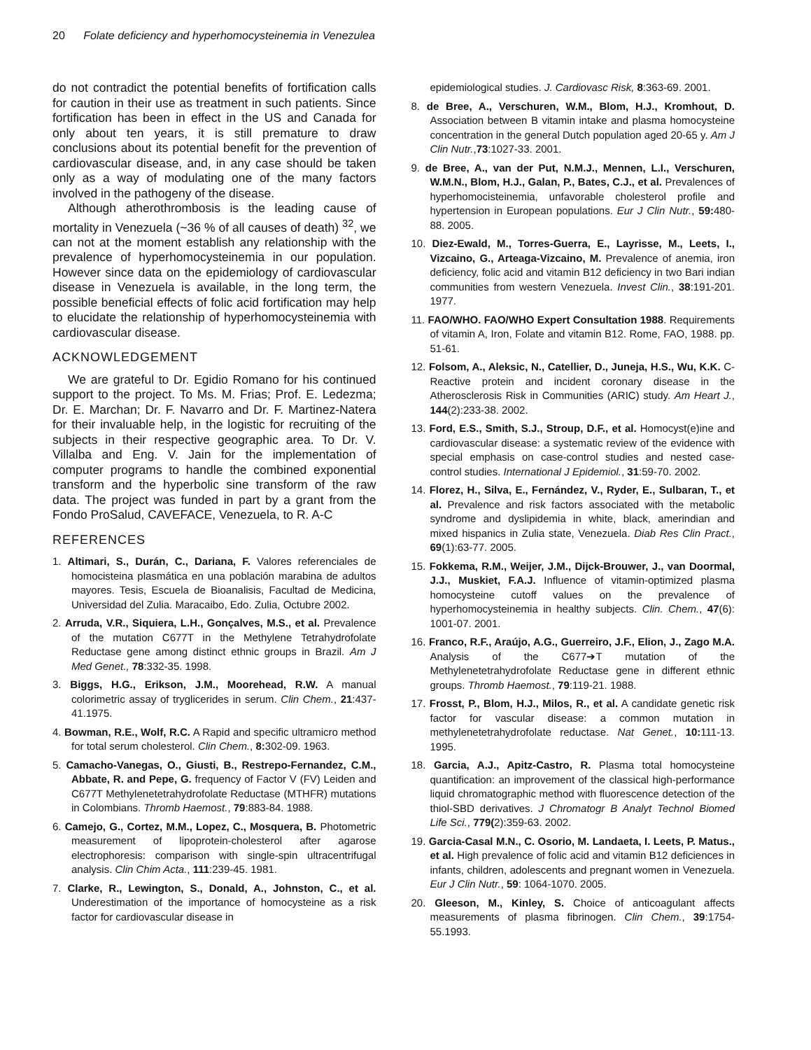20 Folate deficiency and hyperhomocysteinemia in Venezulea
do not contradict the potential benefits of fortification calls for caution in their use as treatment in such patients. Since fortification has been in effect in the US and Canada for only about ten years, it is still premature to draw conclusions about its potential benefit for the prevention of cardiovascular disease, and, in any case should be taken only as a way of modulating one of the many factors involved in the pathogeny of the disease.
Although atherothrombosis is the leading cause of mortality in Venezuela (~36 % of all causes of death) <sup>32</sup>, we can not at the moment establish any relationship with the prevalence of hyperhomocysteinemia in our population. However since data on the epidemiology of cardiovascular disease in Venezuela is available, in the long term, the possible beneficial effects of folic acid fortification may help to elucidate the relationship of hyperhomocysteinemia with cardiovascular disease.
ACKNOWLEDGEMENT
We are grateful to Dr. Egidio Romano for his continued support to the project. To Ms. M. Frias; Prof. E. Ledezma; Dr. E. Marchan; Dr. F. Navarro and Dr. F. Martinez-Natera for their invaluable help, in the logistic for recruiting of the subjects in their respective geographic area. To Dr. V. Villalba and Eng. V. Jain for the implementation of computer programs to handle the combined exponential transform and the hyperbolic sine transform of the raw data. The project was funded in part by a grant from the Fondo ProSalud, CAVEFACE, Venezuela, to R. A-C
REFERENCES
1. Altimari, S., Durán, C., Dariana, F. Valores referenciales de homocisteina plasmática en una población marabina de adultos mayores. Tesis, Escuela de Bioanalisis, Facultad de Medicina, Universidad del Zulia. Maracaibo, Edo. Zulia, Octubre 2002.
2. Arruda, V.R., Siquiera, L.H., Gonçalves, M.S., et al. Prevalence of the mutation C677T in the Methylene Tetrahydrofolate Reductase gene among distinct ethnic groups in Brazil. Am J Med Genet., 78:332-35. 1998.
3. Biggs, H.G., Erikson, J.M., Moorehead, R.W. A manual colorimetric assay of tryglicerides in serum. Clin Chem., 21:437-41.1975.
4. Bowman, R.E., Wolf, R.C. A Rapid and specific ultramicro method for total serum cholesterol. Clin Chem., 8: 302-09. 1963.
5. Camacho-Vanegas, O., Giusti, B., Restrepo-Fernandez, C.M., Abbate, R. and Pepe, G. frequency of Factor V (FV) Leiden and C677T Methylenetetrahydrofolate Reductase (MTHFR) mutations in Colombians. Thromb Haemost., 79:883-84. 1988.
6. Camejo, G., Cortez, M.M., Lopez, C., Mosquera, B. Photometric measurement of lipoprotein-cholesterol after agarose electrophoresis: comparison with single-spin ultracentrifugal analysis. Clin Chim Acta., 111:239-45. 1981.
7. Clarke, R., Lewington, S., Donald, A., Johnston, C., et al. Underestimation of the importance of homocysteine as a risk factor for cardiovascular disease in
epidemiological studies. J. Cardiovasc Risk, 8:363-69. 2001.
8. de Bree, A., Verschuren, W.M., Blom, H.J., Kromhout, D. Association between B vitamin intake and plasma homocysteine concentration in the general Dutch population aged 20-65 y. Am J Clin Nutr.,73:1027-33. 2001.
9. de Bree, A., van der Put, N.M.J., Mennen, L.I., Verschuren, W.M.N., Blom, H.J., Galan, P., Bates, C.J., et al. Prevalences of hyperhomocisteinemia, unfavorable cholesterol profile and hypertension in European populations. Eur J Clin Nutr., 59: 480-88. 2005.
10. Diez-Ewald, M., Torres-Guerra, E., Layrisse, M., Leets, I., Vizcaino, G., Arteaga-Vizcaino, M. Prevalence of anemia, iron deficiency, folic acid and vitamin B12 deficiency in two Bari indian communities from western Venezuela. Invest Clin., 38:191-201. 1977.
11. FAO/WHO. FAO/WHO Expert Consultation 1988. Requirements of vitamin A, Iron, Folate and vitamin B12. Rome, FAO, 1988. pp. 51-61.
12. Folsom, A., Aleksic, N., Catellier, D., Juneja, H.S., Wu, K.K. C-Reactive protein and incident coronary disease in the Atherosclerosis Risk in Communities (ARIC) study. Am Heart J., 144(2):233-38. 2002.
13. Ford, E.S., Smith, S.J., Stroup, D.F., et al. Homocyst(e)ine and cardiovascular disease: a systematic review of the evidence with special emphasis on case-control studies and nested case-control studies. International J Epidemiol., 31:59-70. 2002.
14. Florez, H., Silva, E., Fernández, V., Ryder, E., Sulbaran, T., et al. Prevalence and risk factors associated with the metabolic syndrome and dyslipidemia in white, black, amerindian and mixed hispanics in Zulia state, Venezuela. Diab Res Clin Pract., 69(1):63-77. 2005.
15. Fokkema, R.M., Weijer, J.M., Dijck-Brouwer, J., van Doormal, J.J., Muskiet, F.A.J. Influence of vitamin-optimized plasma homocysteine cutoff values on the prevalence of hyperhomocysteinemia in healthy subjects. Clin. Chem., 47(6): 1001-07. 2001.
16. Franco, R.F., Araújo, A.G., Guerreiro, J.F., Elion, J., Zago M.A. Analysis of the C677➔T mutation of the Methylenetetrahydrofolate Reductase gene in different ethnic groups. Thromb Haemost., 79:119-21. 1988.
17. Frosst, P., Blom, H.J., Milos, R., et al. A candidate genetic risk factor for vascular disease: a common mutation in methylenetetrahydrofolate reductase. Nat Genet., 10: 111-13. 1995.
18. Garcia, A.J., Apitz-Castro, R. Plasma total homocysteine quantification: an improvement of the classical high-performance liquid chromatographic method with fluorescence detection of the thiol-SBD derivatives. J Chromatogr B Analyt Technol Biomed Life Sci., 779(2):359-63. 2002.
19. Garcia-Casal M.N., C. Osorio, M. Landaeta, I. Leets, P. Matus., et al. High prevalence of folic acid and vitamin B12 deficiences in infants, children, adolescents and pregnant women in Venezuela. Eur J Clin Nutr., 59: 1064-1070. 2005.
20. Gleeson, M., Kinley, S. Choice of anticoagulant affects measurements of plasma fibrinogen. Clin Chem., 39:1754-55.1993.